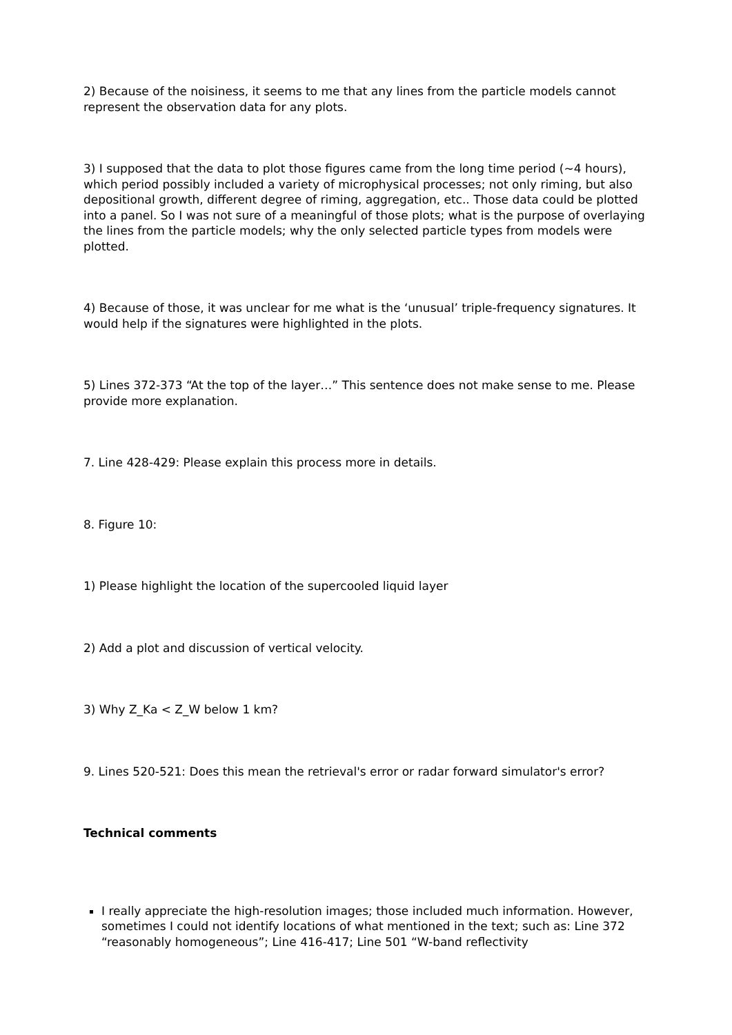2) Because of the noisiness, it seems to me that any lines from the particle models cannot represent the observation data for any plots.
3) I supposed that the data to plot those figures came from the long time period (~4 hours), which period possibly included a variety of microphysical processes; not only riming, but also depositional growth, different degree of riming, aggregation, etc.. Those data could be plotted into a panel. So I was not sure of a meaningful of those plots; what is the purpose of overlaying the lines from the particle models; why the only selected particle types from models were plotted.
4) Because of those, it was unclear for me what is the ‘unusual’ triple-frequency signatures. It would help if the signatures were highlighted in the plots.
5) Lines 372-373 “At the top of the layer…” This sentence does not make sense to me. Please provide more explanation.
7. Line 428-429: Please explain this process more in details.
8. Figure 10:
1) Please highlight the location of the supercooled liquid layer
2) Add a plot and discussion of vertical velocity.
3) Why Z_Ka < Z_W below 1 km?
9. Lines 520-521: Does this mean the retrieval's error or radar forward simulator's error?
Technical comments
I really appreciate the high-resolution images; those included much information. However, sometimes I could not identify locations of what mentioned in the text; such as: Line 372 “reasonably homogeneous”; Line 416-417; Line 501 “W-band reflectivity